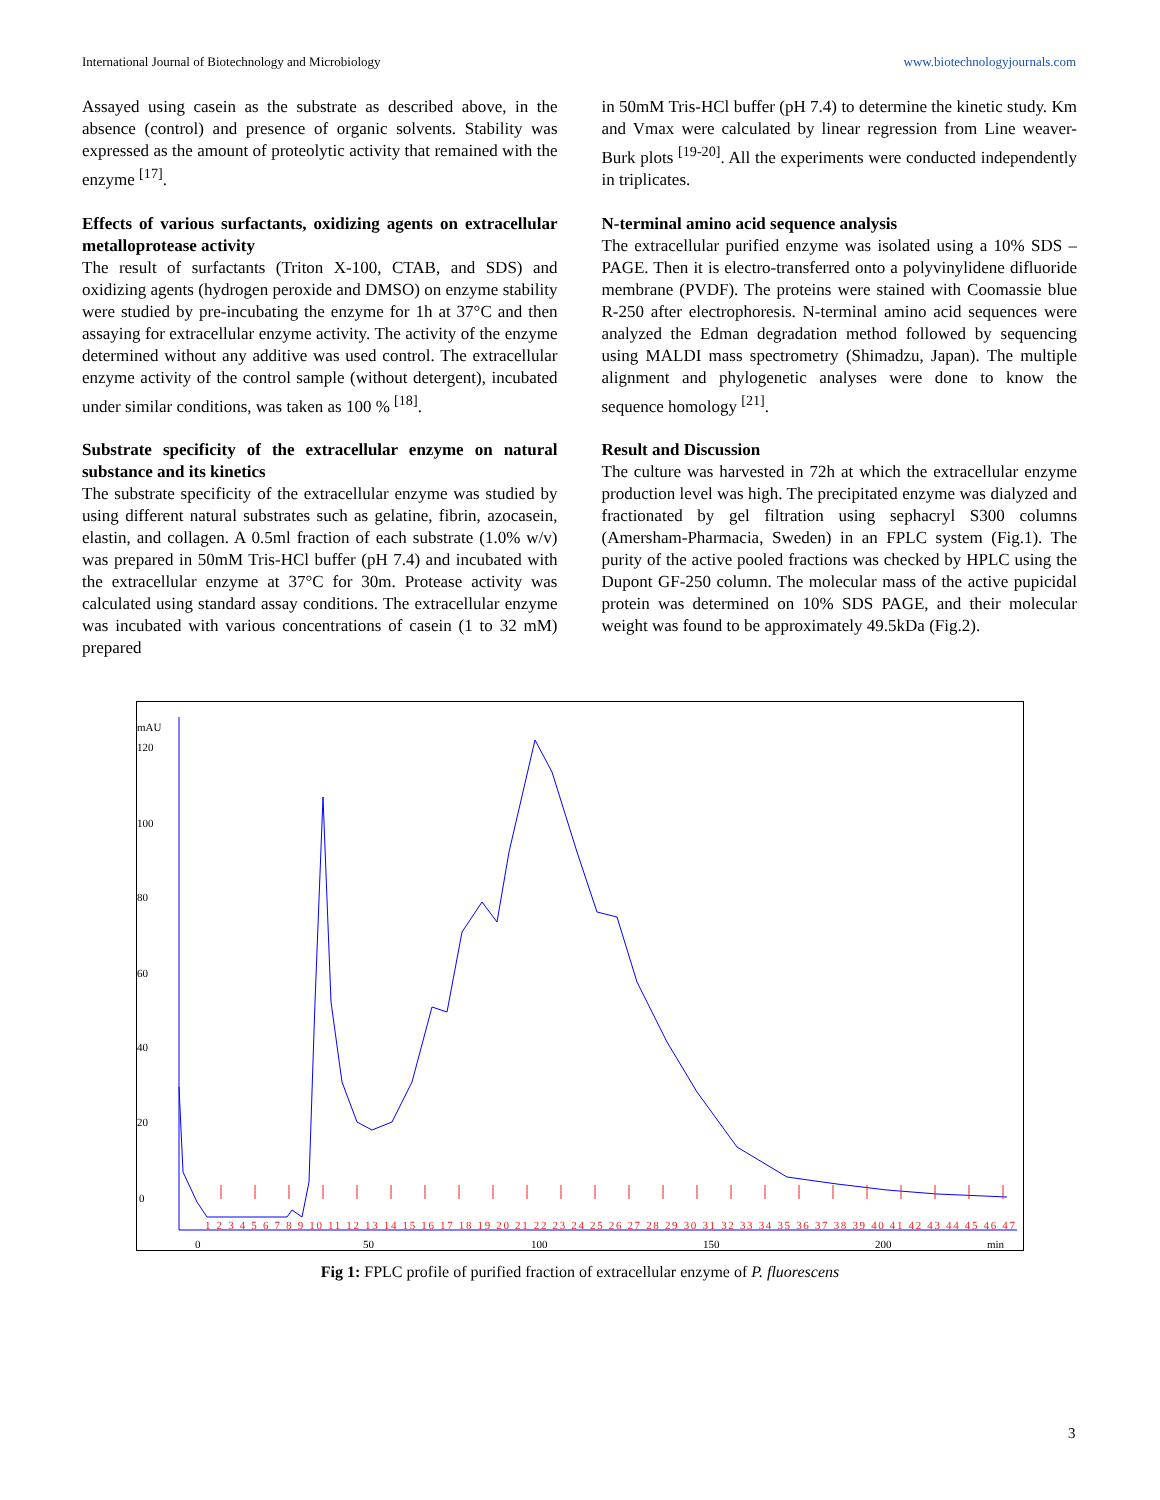International Journal of Biotechnology and Microbiology www.biotechnologyjournals.com
Assayed using casein as the substrate as described above, in the absence (control) and presence of organic solvents. Stability was expressed as the amount of proteolytic activity that remained with the enzyme <sup>[17]</sup>.
Effects of various surfactants, oxidizing agents on extracellular metalloprotease activity
The result of surfactants (Triton X-100, CTAB, and SDS) and oxidizing agents (hydrogen peroxide and DMSO) on enzyme stability were studied by pre-incubating the enzyme for 1h at 37°C and then assaying for extracellular enzyme activity. The activity of the enzyme determined without any additive was used control. The extracellular enzyme activity of the control sample (without detergent), incubated under similar conditions, was taken as 100 % <sup>[18]</sup>.
Substrate specificity of the extracellular enzyme on natural substance and its kinetics
The substrate specificity of the extracellular enzyme was studied by using different natural substrates such as gelatine, fibrin, azocasein, elastin, and collagen. A 0.5ml fraction of each substrate (1.0% w/v) was prepared in 50mM Tris-HCl buffer (pH 7.4) and incubated with the extracellular enzyme at 37°C for 30m. Protease activity was calculated using standard assay conditions. The extracellular enzyme was incubated with various concentrations of casein (1 to 32 mM) prepared
in 50mM Tris-HCl buffer (pH 7.4) to determine the kinetic study. Km and Vmax were calculated by linear regression from Line weaver-Burk plots <sup>[19-20]</sup>. All the experiments were conducted independently in triplicates.
N-terminal amino acid sequence analysis
The extracellular purified enzyme was isolated using a 10% SDS –PAGE. Then it is electro-transferred onto a polyvinylidene difluoride membrane (PVDF). The proteins were stained with Coomassie blue R-250 after electrophoresis. N-terminal amino acid sequences were analyzed the Edman degradation method followed by sequencing using MALDI mass spectrometry (Shimadzu, Japan). The multiple alignment and phylogenetic analyses were done to know the sequence homology <sup>[21]</sup>.
Result and Discussion
The culture was harvested in 72h at which the extracellular enzyme production level was high. The precipitated enzyme was dialyzed and fractionated by gel filtration using sephacryl S300 columns (Amersham-Pharmacia, Sweden) in an FPLC system (Fig.1). The purity of the active pooled fractions was checked by HPLC using the Dupont GF-250 column. The molecular mass of the active pupicidal protein was determined on 10% SDS PAGE, and their molecular weight was found to be approximately 49.5kDa (Fig.2).
mAU
120
100
80
60
40
20
0
0
50
100
150
200
min
1 2 3 4 5 6 7 8 9 10 11 12 13 14 15 16 17 18 19 20 21 22 23 24 25 26 27 28 29 30 31 32 33 34 35 36 37 38 39 40 41 42 43 44 45 46 47
Fig 1: FPLC profile of purified fraction of extracellular enzyme of P. fluorescens
3